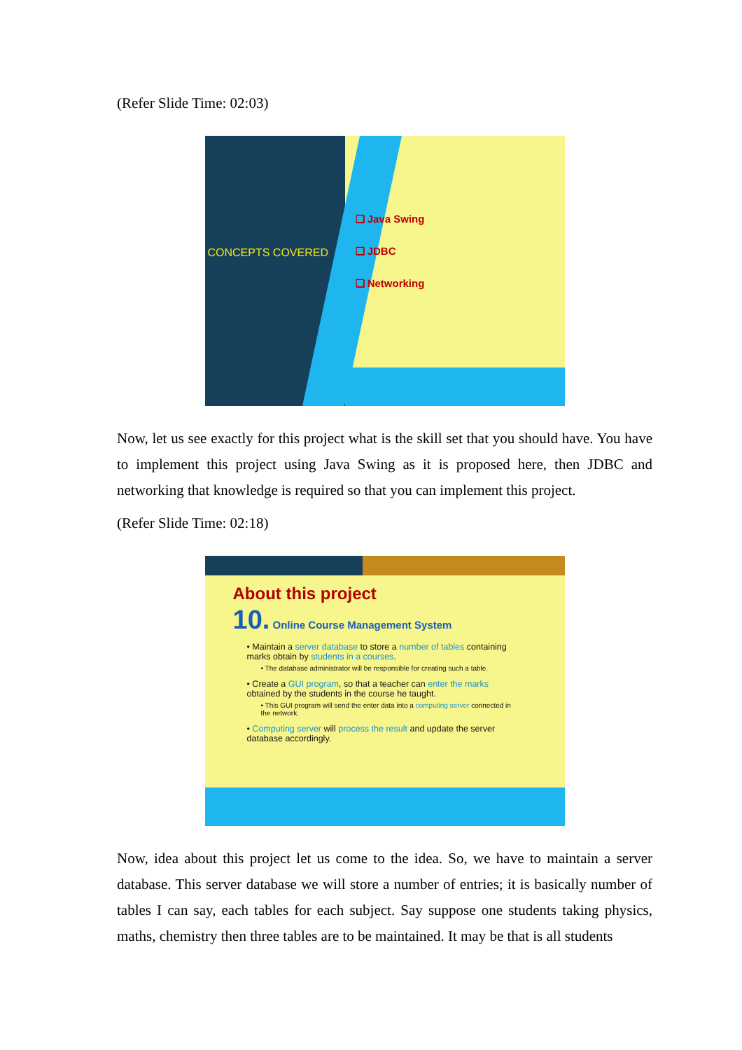(Refer Slide Time: 02:03)
CONCEPTS COVERED
❑ Java Swing
❑ JDBC
❑ Networking
Now, let us see exactly for this project what is the skill set that you should have. You have to implement this project using Java Swing as it is proposed here, then JDBC and networking that knowledge is required so that you can implement this project.
(Refer Slide Time: 02:18)
About this project
10. Online Course Management System
• Maintain a server database to store a number of tables containing marks obtain by students in a courses.
• The database administrator will be responsible for creating such a table.
• Create a GUI program, so that a teacher can enter the marks obtained by the students in the course he taught.
• This GUI program will send the enter data into a computing server connected in the network.
• Computing server will process the result and update the server database accordingly.
Now, idea about this project let us come to the idea. So, we have to maintain a server database. This server database we will store a number of entries; it is basically number of tables I can say, each tables for each subject. Say suppose one students taking physics, maths, chemistry then three tables are to be maintained. It may be that is all students